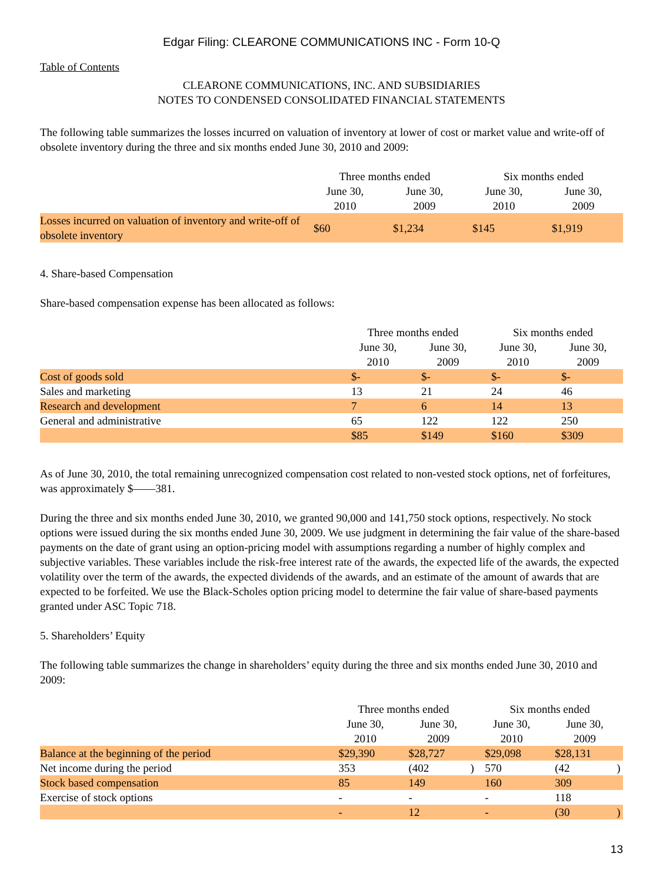Edgar Filing: CLEARONE COMMUNICATIONS INC - Form 10-Q
Table of Contents
CLEARONE COMMUNICATIONS, INC. AND SUBSIDIARIES
NOTES TO CONDENSED CONSOLIDATED FINANCIAL STATEMENTS
The following table summarizes the losses incurred on valuation of inventory at lower of cost or market value and write-off of obsolete inventory during the three and six months ended June 30, 2010 and 2009:
| | Three months ended | | | | Six months ended | | | |
| --- | --- | --- | --- | --- | --- | --- | --- | --- |
| | June 30, 2010 | | June 30, 2009 | | June 30, 2010 | | June 30, 2009 | |
| Losses incurred on valuation of inventory and write-off of obsolete inventory | $60 | | $1,234 | | $145 | | $1,919 | |
4. Share-based Compensation
Share-based compensation expense has been allocated as follows:
| | Three months ended | | | | Six months ended | | | |
| --- | --- | --- | --- | --- | --- | --- | --- | --- |
| | June 30, 2010 | | June 30, 2009 | | June 30, 2010 | | June 30, 2009 | |
| Cost of goods sold | $- | | $- | | $- | | $- | |
| Sales and marketing | 13 | | 21 | | 24 | | 46 | |
| Research and development | 7 | | 6 | | 14 | | 13 | |
| General and administrative | 65 | | 122 | | 122 | | 250 | |
| | $85 | | $149 | | $160 | | $309 | |
As of June 30, 2010, the total remaining unrecognized compensation cost related to non-vested stock options, net of forfeitures, was approximately $––––381.
During the three and six months ended June 30, 2010, we granted 90,000 and 141,750 stock options, respectively. No stock options were issued during the six months ended June 30, 2009. We use judgment in determining the fair value of the share-based payments on the date of grant using an option-pricing model with assumptions regarding a number of highly complex and subjective variables. These variables include the risk-free interest rate of the awards, the expected life of the awards, the expected volatility over the term of the awards, the expected dividends of the awards, and an estimate of the amount of awards that are expected to be forfeited. We use the Black-Scholes option pricing model to determine the fair value of share-based payments granted under ASC Topic 718.
5. Shareholders’ Equity
The following table summarizes the change in shareholders’ equity during the three and six months ended June 30, 2010 and 2009:
| | Three months ended | | | | Six months ended | | | |
| --- | --- | --- | --- | --- | --- | --- | --- | --- |
| | June 30, 2010 | | June 30, 2009 | | June 30, 2010 | | June 30, 2009 | |
| Balance at the beginning of the period | $29,390 | | $28,727 | | $29,098 | | $28,131 | |
| Net income during the period | 353 | | (402 | ) | 570 | | (42 | ) |
| Stock based compensation | 85 | | 149 | | 160 | | 309 | |
| Exercise of stock options | - | | - | | - | | 118 | |
| | - | | 12 | | - | | (30 | ) |
13